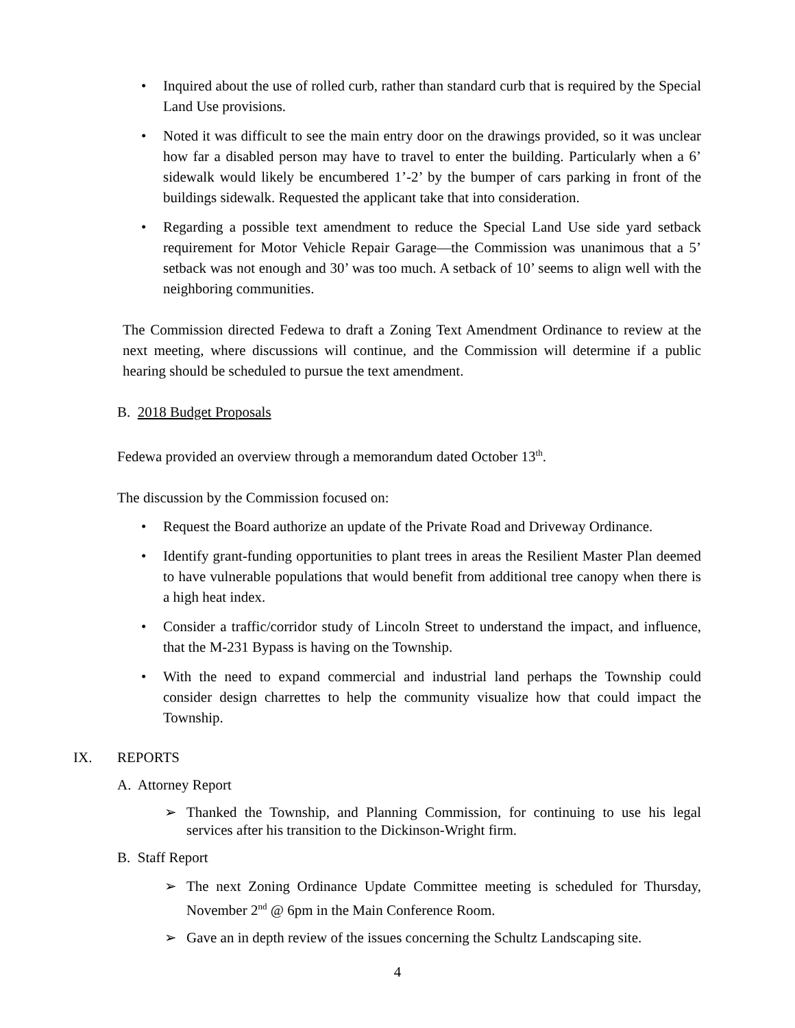• Inquired about the use of rolled curb, rather than standard curb that is required by the Special Land Use provisions.
• Noted it was difficult to see the main entry door on the drawings provided, so it was unclear how far a disabled person may have to travel to enter the building. Particularly when a 6’ sidewalk would likely be encumbered 1’-2’ by the bumper of cars parking in front of the buildings sidewalk. Requested the applicant take that into consideration.
• Regarding a possible text amendment to reduce the Special Land Use side yard setback requirement for Motor Vehicle Repair Garage—the Commission was unanimous that a 5’ setback was not enough and 30’ was too much. A setback of 10’ seems to align well with the neighboring communities.
The Commission directed Fedewa to draft a Zoning Text Amendment Ordinance to review at the next meeting, where discussions will continue, and the Commission will determine if a public hearing should be scheduled to pursue the text amendment.
B. 2018 Budget Proposals
Fedewa provided an overview through a memorandum dated October 13<sup>th</sup>.
The discussion by the Commission focused on:
• Request the Board authorize an update of the Private Road and Driveway Ordinance.
• Identify grant-funding opportunities to plant trees in areas the Resilient Master Plan deemed to have vulnerable populations that would benefit from additional tree canopy when there is a high heat index.
• Consider a traffic/corridor study of Lincoln Street to understand the impact, and influence, that the M-231 Bypass is having on the Township.
• With the need to expand commercial and industrial land perhaps the Township could consider design charrettes to help the community visualize how that could impact the Township.
IX. REPORTS
A. Attorney Report
➢ Thanked the Township, and Planning Commission, for continuing to use his legal services after his transition to the Dickinson-Wright firm.
B. Staff Report
➢ The next Zoning Ordinance Update Committee meeting is scheduled for Thursday, November 2<sup>nd</sup> @ 6pm in the Main Conference Room.
➢ Gave an in depth review of the issues concerning the Schultz Landscaping site.
4